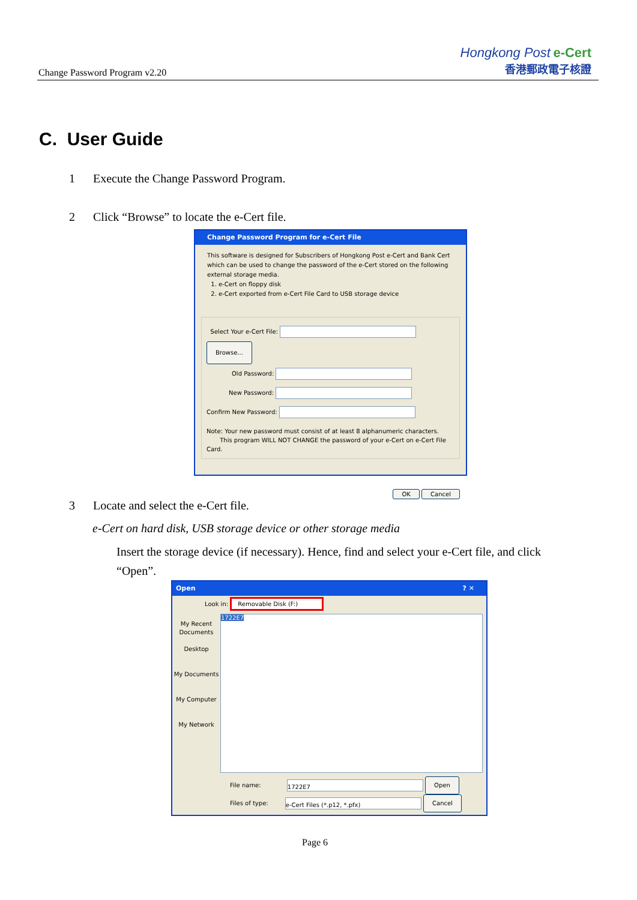Change Password Program v2.20
Hongkong Post e-Cert
香港郵政電子核證
C. User Guide
1 Execute the Change Password Program.
2 Click “Browse” to locate the e-Cert file.
Change Password Program for e-Cert File
This software is designed for Subscribers of Hongkong Post e-Cert and Bank Cert which can be used to change the password of the e-Cert stored on the following external storage media.
1. e-Cert on floppy disk
2. e-Cert exported from e-Cert File Card to USB storage device
Select Your e-Cert File: Browse...
Old Password:
New Password:
Confirm New Password:
Note: Your new password must consist of at least 8 alphanumeric characters.
This program WILL NOT CHANGE the password of your e-Cert on e-Cert File Card.
OK Cancel
3 Locate and select the e-Cert file.
e-Cert on hard disk, USB storage device or other storage media
Insert the storage device (if necessary). Hence, find and select your e-Cert file, and click “Open”.
Open ? ✕
Look in: Removable Disk (F:)
My Recent Documents
Desktop
My Documents
My Computer
My Network
1722E7
File name: 1722E7 Open
Files of type: e-Cert Files (*.p12, *.pfx) Cancel
Page 6